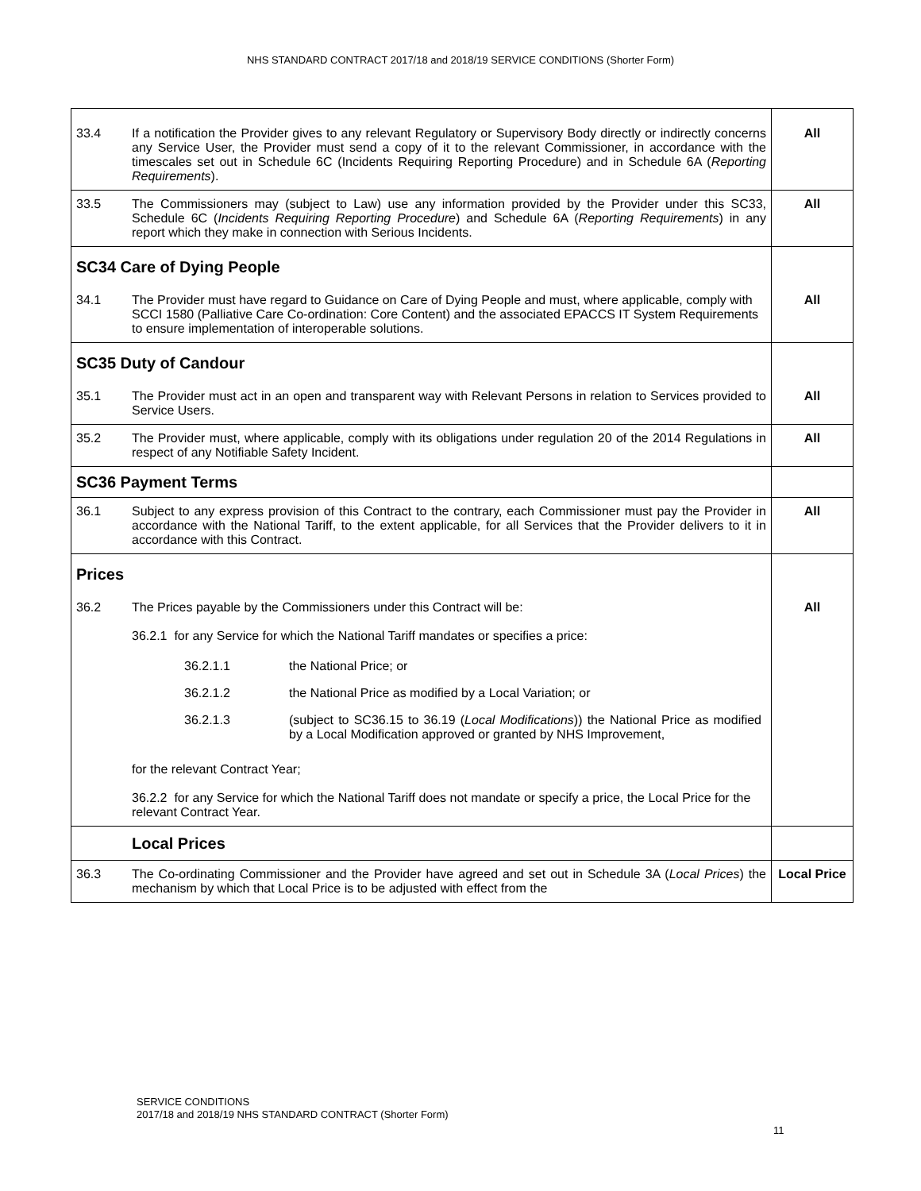NHS STANDARD CONTRACT 2017/18 and 2018/19 SERVICE CONDITIONS (Shorter Form)
| 33.4 | If a notification the Provider gives to any relevant Regulatory or Supervisory Body directly or indirectly concerns any Service User, the Provider must send a copy of it to the relevant Commissioner, in accordance with the timescales set out in Schedule 6C (Incidents Requiring Reporting Procedure) and in Schedule 6A ( Reporting Requirements ). | All |
| 33.5 | The Commissioners may (subject to Law) use any information provided by the Provider under this SC33, Schedule 6C ( Incidents Requiring Reporting Procedure ) and Schedule 6A ( Reporting Requirements ) in any report which they make in connection with Serious Incidents. | All |
| SC34 Care of Dying People | | |
| 34.1 | The Provider must have regard to Guidance on Care of Dying People and must, where applicable, comply with SCCI 1580 (Palliative Care Co-ordination: Core Content) and the associated EPACCS IT System Requirements to ensure implementation of interoperable solutions. | All |
| SC35 Duty of Candour | | |
| 35.1 | The Provider must act in an open and transparent way with Relevant Persons in relation to Services provided to Service Users. | All |
| 35.2 | The Provider must, where applicable, comply with its obligations under regulation 20 of the 2014 Regulations in respect of any Notifiable Safety Incident. | All |
| SC36 Payment Terms | | |
| 36.1 | Subject to any express provision of this Contract to the contrary, each Commissioner must pay the Provider in accordance with the National Tariff, to the extent applicable, for all Services that the Provider delivers to it in accordance with this Contract. | All |
| Prices | | |
| 36.2 | The Prices payable by the Commissioners under this Contract will be: 36.2.1 for any Service for which the National Tariff mandates or specifies a price: / 36.2.1.1 / the National Price; or / / 36.2.1.2 / the National Price as modified by a Local Variation; or / / 36.2.1.3 / (subject to SC36.15 to 36.19 ( Local Modifications )) the National Price as modified by a Local Modification approved or granted by NHS Improvement, / for the relevant Contract Year; 36.2.2 for any Service for which the National Tariff does not mandate or specify a price, the Local Price for the relevant Contract Year. | All |
| | Local Prices | |
| 36.3 | The Co-ordinating Commissioner and the Provider have agreed and set out in Schedule 3A ( Local Prices ) the mechanism by which that Local Price is to be adjusted with effect from the | Local Price |
SERVICE CONDITIONS
2017/18 and 2018/19 NHS STANDARD CONTRACT (Shorter Form)
11